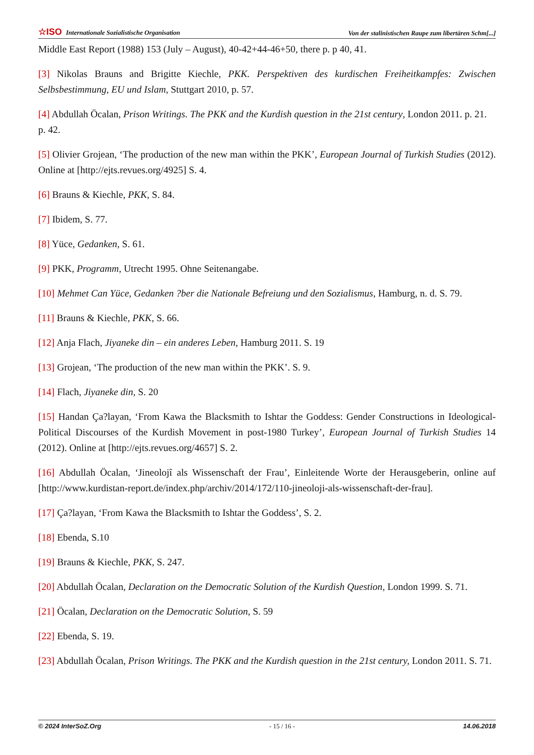☆ISO Internationale Sozialistische Organisation Von der stalinistischen Raupe zum libertären Schm[...]
Middle East Report (1988) 153 (July – August), 40-42+44-46+50, there p. p 40, 41.
[3] Nikolas Brauns and Brigitte Kiechle, PKK. Perspektiven des kurdischen Freiheitkampfes: Zwischen Selbsbestimmung, EU und Islam, Stuttgart 2010, p. 57.
[4] Abdullah Öcalan, Prison Writings. The PKK and the Kurdish question in the 21st century, London 2011. p. 21.
p. 42.
[5] Olivier Grojean, ‘The production of the new man within the PKK’, European Journal of Turkish Studies (2012). Online at [http://ejts.revues.org/4925] S. 4.
[6] Brauns & Kiechle, PKK, S. 84.
[7] Ibidem, S. 77.
[8] Yüce, Gedanken, S. 61.
[9] PKK, Programm, Utrecht 1995. Ohne Seitenangabe.
[10] Mehmet Can Yüce, Gedanken ?ber die Nationale Befreiung und den Sozialismus, Hamburg, n. d. S. 79.
[11] Brauns & Kiechle, PKK, S. 66.
[12] Anja Flach, Jiyaneke din – ein anderes Leben, Hamburg 2011. S. 19
[13] Grojean, ‘The production of the new man within the PKK’. S. 9.
[14] Flach, Jiyaneke din, S. 20
[15] Handan Ça?layan, ‘From Kawa the Blacksmith to Ishtar the Goddess: Gender Constructions in Ideological-Political Discourses of the Kurdish Movement in post-1980 Turkey’, European Journal of Turkish Studies 14 (2012). Online at [http://ejts.revues.org/4657] S. 2.
[16] Abdullah Öcalan, ‘Jineolojî als Wissenschaft der Frau’, Einleitende Worte der Herausgeberin, online auf [http://www.kurdistan-report.de/index.php/archiv/2014/172/110-jineoloji-als-wissenschaft-der-frau].
[17] Ça?layan, ‘From Kawa the Blacksmith to Ishtar the Goddess’, S. 2.
[18] Ebenda, S.10
[19] Brauns & Kiechle, PKK, S. 247.
[20] Abdullah Öcalan, Declaration on the Democratic Solution of the Kurdish Question, London 1999. S. 71.
[21] Öcalan, Declaration on the Democratic Solution, S. 59
[22] Ebenda, S. 19.
[23] Abdullah Öcalan, Prison Writings. The PKK and the Kurdish question in the 21st century, London 2011. S. 71.
© 2024 InterSoZ.Org - 15 / 16 - 14.06.2018